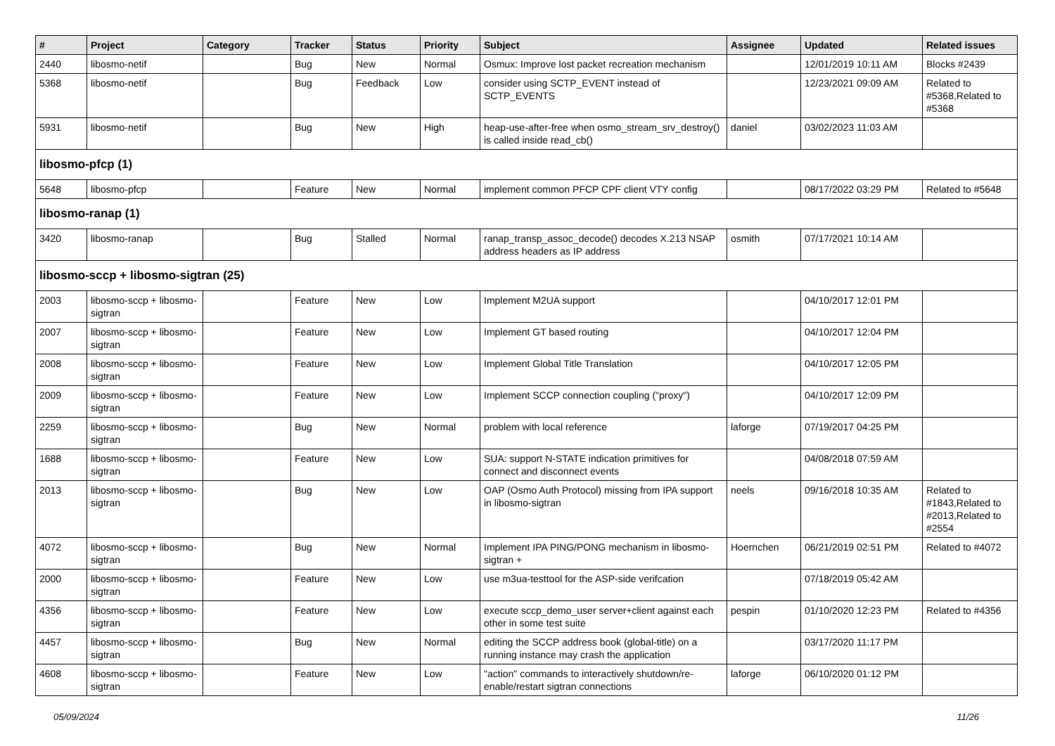| # | Project | Category | Tracker | Status | Priority | Subject | Assignee | Updated | Related issues |
| --- | --- | --- | --- | --- | --- | --- | --- | --- | --- |
| 2440 | libosmo-netif | | Bug | New | Normal | Osmux: Improve lost packet recreation mechanism | | 12/01/2019 10:11 AM | Blocks #2439 |
| 5368 | libosmo-netif | | Bug | Feedback | Low | consider using SCTP_EVENT instead of SCTP_EVENTS | | 12/23/2021 09:09 AM | Related to #5368,Related to #5368 |
| 5931 | libosmo-netif | | Bug | New | High | heap-use-after-free when osmo_stream_srv_destroy() is called inside read_cb() | daniel | 03/02/2023 11:03 AM | |
| libosmo-pfcp (1) | | | | | | | | | |
| 5648 | libosmo-pfcp | | Feature | New | Normal | implement common PFCP CPF client VTY config | | 08/17/2022 03:29 PM | Related to #5648 |
| libosmo-ranap (1) | | | | | | | | | |
| 3420 | libosmo-ranap | | Bug | Stalled | Normal | ranap_transp_assoc_decode() decodes X.213 NSAP address headers as IP address | osmith | 07/17/2021 10:14 AM | |
| libosmo-sccp + libosmo-sigtran (25) | | | | | | | | | |
| 2003 | libosmo-sccp + libosmo-sigtran | | Feature | New | Low | Implement M2UA support | | 04/10/2017 12:01 PM | |
| 2007 | libosmo-sccp + libosmo-sigtran | | Feature | New | Low | Implement GT based routing | | 04/10/2017 12:04 PM | |
| 2008 | libosmo-sccp + libosmo-sigtran | | Feature | New | Low | Implement Global Title Translation | | 04/10/2017 12:05 PM | |
| 2009 | libosmo-sccp + libosmo-sigtran | | Feature | New | Low | Implement SCCP connection coupling ("proxy") | | 04/10/2017 12:09 PM | |
| 2259 | libosmo-sccp + libosmo-sigtran | | Bug | New | Normal | problem with local reference | laforge | 07/19/2017 04:25 PM | |
| 1688 | libosmo-sccp + libosmo-sigtran | | Feature | New | Low | SUA: support N-STATE indication primitives for connect and disconnect events | | 04/08/2018 07:59 AM | |
| 2013 | libosmo-sccp + libosmo-sigtran | | Bug | New | Low | OAP (Osmo Auth Protocol) missing from IPA support in libosmo-sigtran | neels | 09/16/2018 10:35 AM | Related to #1843,Related to #2013,Related to #2554 |
| 4072 | libosmo-sccp + libosmo-sigtran | | Bug | New | Normal | Implement IPA PING/PONG mechanism in libosmo-sigtran + | Hoernchen | 06/21/2019 02:51 PM | Related to #4072 |
| 2000 | libosmo-sccp + libosmo-sigtran | | Feature | New | Low | use m3ua-testtool for the ASP-side verifcation | | 07/18/2019 05:42 AM | |
| 4356 | libosmo-sccp + libosmo-sigtran | | Feature | New | Low | execute sccp_demo_user server+client against each other in some test suite | pespin | 01/10/2020 12:23 PM | Related to #4356 |
| 4457 | libosmo-sccp + libosmo-sigtran | | Bug | New | Normal | editing the SCCP address book (global-title) on a running instance may crash the application | | 03/17/2020 11:17 PM | |
| 4608 | libosmo-sccp + libosmo-sigtran | | Feature | New | Low | "action" commands to interactively shutdown/re-enable/restart sigtran connections | laforge | 06/10/2020 01:12 PM | |
05/09/2024 11/26